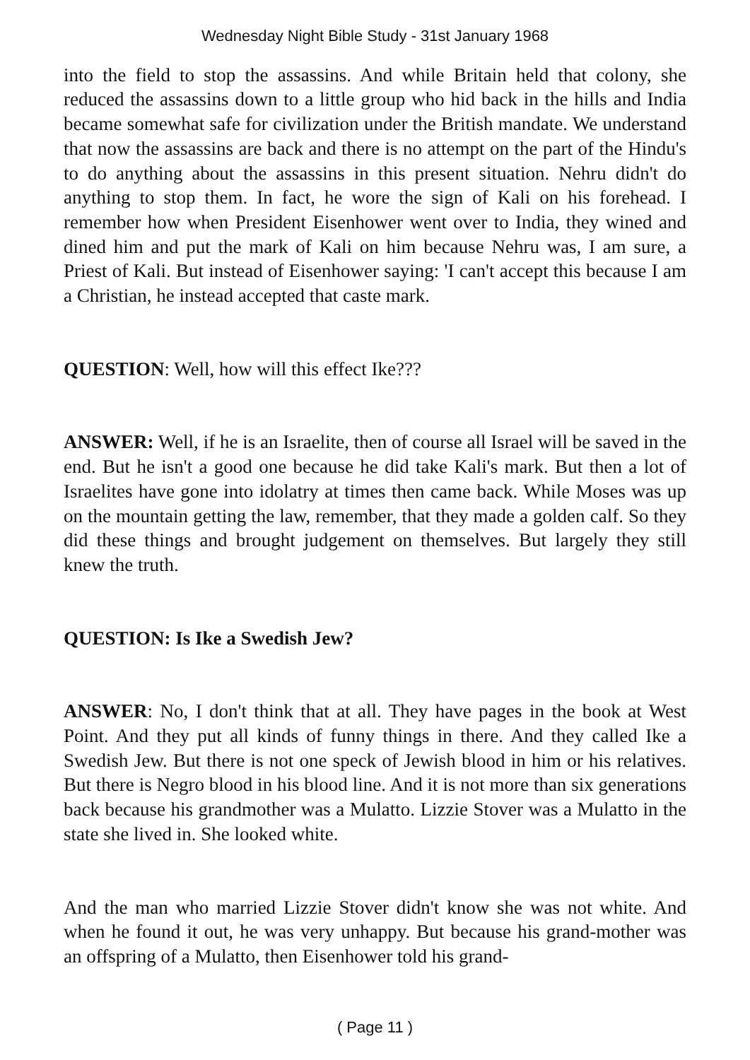Wednesday Night Bible Study - 31st January 1968
into the field to stop the assassins. And while Britain held that colony, she reduced the assassins down to a little group who hid back in the hills and India became somewhat safe for civilization under the British mandate. We understand that now the assassins are back and there is no attempt on the part of the Hindu's to do anything about the assassins in this present situation. Nehru didn't do anything to stop them. In fact, he wore the sign of Kali on his forehead. I remember how when President Eisenhower went over to India, they wined and dined him and put the mark of Kali on him because Nehru was, I am sure, a Priest of Kali. But instead of Eisenhower saying: 'I can't accept this because I am a Christian, he instead accepted that caste mark.
QUESTION: Well, how will this effect Ike???
ANSWER: Well, if he is an Israelite, then of course all Israel will be saved in the end. But he isn't a good one because he did take Kali's mark. But then a lot of Israelites have gone into idolatry at times then came back. While Moses was up on the mountain getting the law, remember, that they made a golden calf. So they did these things and brought judgement on themselves. But largely they still knew the truth.
QUESTION: Is Ike a Swedish Jew?
ANSWER: No, I don't think that at all. They have pages in the book at West Point. And they put all kinds of funny things in there. And they called Ike a Swedish Jew. But there is not one speck of Jewish blood in him or his relatives. But there is Negro blood in his blood line. And it is not more than six generations back because his grandmother was a Mulatto. Lizzie Stover was a Mulatto in the state she lived in. She looked white.
And the man who married Lizzie Stover didn't know she was not white. And when he found it out, he was very unhappy. But because his grand-mother was an offspring of a Mulatto, then Eisenhower told his grand-
( Page 11 )